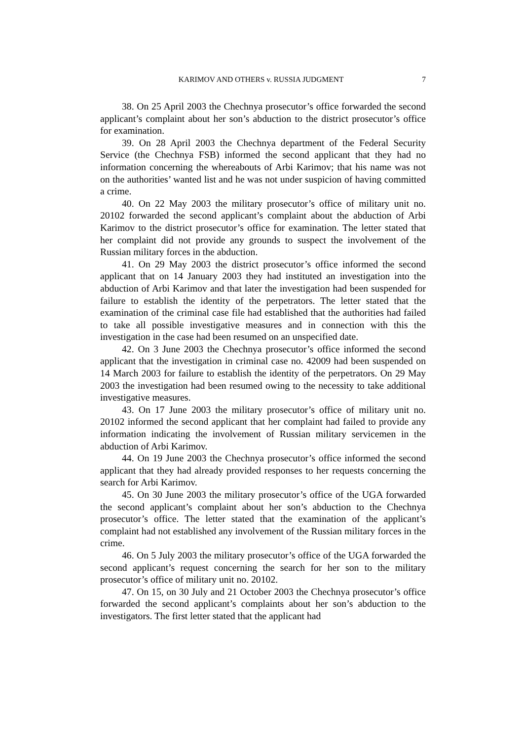KARIMOV AND OTHERS v. RUSSIA JUDGMENT 7
38. On 25 April 2003 the Chechnya prosecutor’s office forwarded the second applicant’s complaint about her son’s abduction to the district prosecutor’s office for examination.
39. On 28 April 2003 the Chechnya department of the Federal Security Service (the Chechnya FSB) informed the second applicant that they had no information concerning the whereabouts of Arbi Karimov; that his name was not on the authorities’ wanted list and he was not under suspicion of having committed a crime.
40. On 22 May 2003 the military prosecutor’s office of military unit no. 20102 forwarded the second applicant’s complaint about the abduction of Arbi Karimov to the district prosecutor’s office for examination. The letter stated that her complaint did not provide any grounds to suspect the involvement of the Russian military forces in the abduction.
41. On 29 May 2003 the district prosecutor’s office informed the second applicant that on 14 January 2003 they had instituted an investigation into the abduction of Arbi Karimov and that later the investigation had been suspended for failure to establish the identity of the perpetrators. The letter stated that the examination of the criminal case file had established that the authorities had failed to take all possible investigative measures and in connection with this the investigation in the case had been resumed on an unspecified date.
42. On 3 June 2003 the Chechnya prosecutor’s office informed the second applicant that the investigation in criminal case no. 42009 had been suspended on 14 March 2003 for failure to establish the identity of the perpetrators. On 29 May 2003 the investigation had been resumed owing to the necessity to take additional investigative measures.
43. On 17 June 2003 the military prosecutor’s office of military unit no. 20102 informed the second applicant that her complaint had failed to provide any information indicating the involvement of Russian military servicemen in the abduction of Arbi Karimov.
44. On 19 June 2003 the Chechnya prosecutor’s office informed the second applicant that they had already provided responses to her requests concerning the search for Arbi Karimov.
45. On 30 June 2003 the military prosecutor’s office of the UGA forwarded the second applicant’s complaint about her son’s abduction to the Chechnya prosecutor’s office. The letter stated that the examination of the applicant’s complaint had not established any involvement of the Russian military forces in the crime.
46. On 5 July 2003 the military prosecutor’s office of the UGA forwarded the second applicant’s request concerning the search for her son to the military prosecutor’s office of military unit no. 20102.
47. On 15, on 30 July and 21 October 2003 the Chechnya prosecutor’s office forwarded the second applicant’s complaints about her son’s abduction to the investigators. The first letter stated that the applicant had